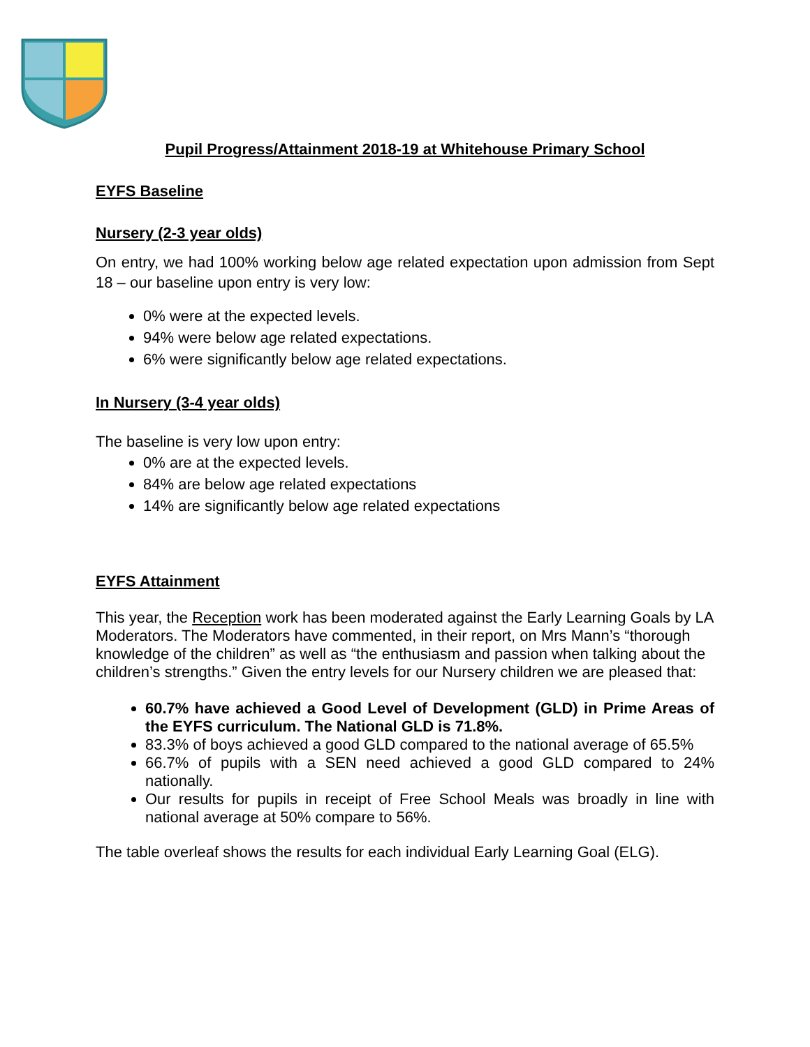Pupil Progress/Attainment 2018-19 at Whitehouse Primary School
EYFS Baseline
Nursery (2-3 year olds)
On entry, we had 100% working below age related expectation upon admission from Sept 18 – our baseline upon entry is very low:
0% were at the expected levels.
94% were below age related expectations.
6% were significantly below age related expectations.
In Nursery (3-4 year olds)
The baseline is very low upon entry:
0% are at the expected levels.
84% are below age related expectations
14% are significantly below age related expectations
EYFS Attainment
This year, the Reception work has been moderated against the Early Learning Goals by LA Moderators. The Moderators have commented, in their report, on Mrs Mann’s “thorough knowledge of the children” as well as “the enthusiasm and passion when talking about the children’s strengths.” Given the entry levels for our Nursery children we are pleased that:
60.7% have achieved a Good Level of Development (GLD) in Prime Areas of the EYFS curriculum. The National GLD is 71.8%.
83.3% of boys achieved a good GLD compared to the national average of 65.5%
66.7% of pupils with a SEN need achieved a good GLD compared to 24% nationally.
Our results for pupils in receipt of Free School Meals was broadly in line with national average at 50% compare to 56%.
The table overleaf shows the results for each individual Early Learning Goal (ELG).